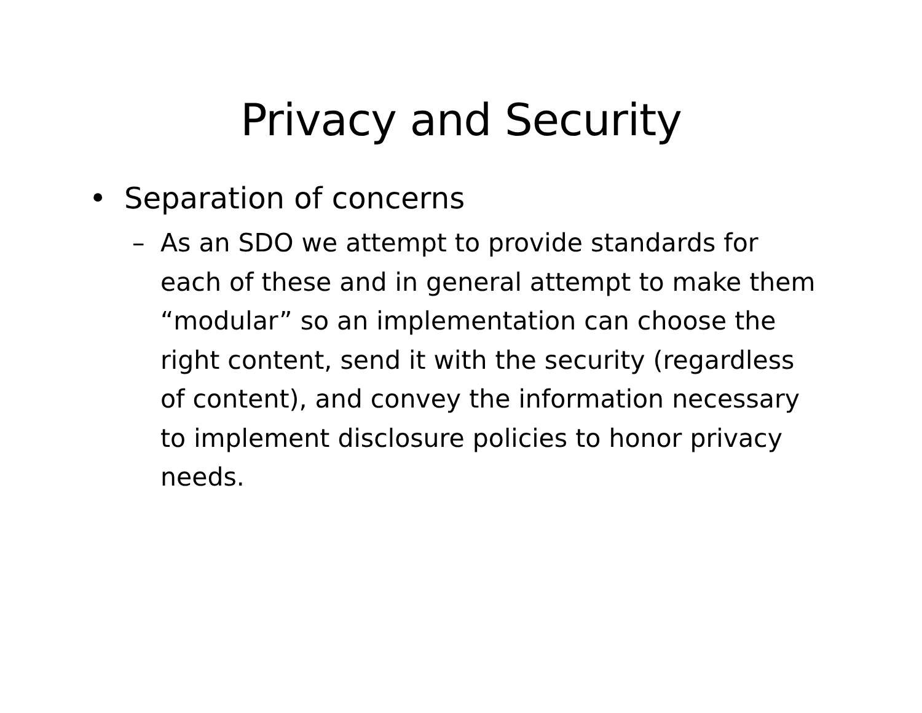Privacy and Security
• Separation of concerns
– As an SDO we attempt to provide standards for each of these and in general attempt to make them “modular” so an implementation can choose the right content, send it with the security (regardless of content), and convey the information necessary to implement disclosure policies to honor privacy needs.